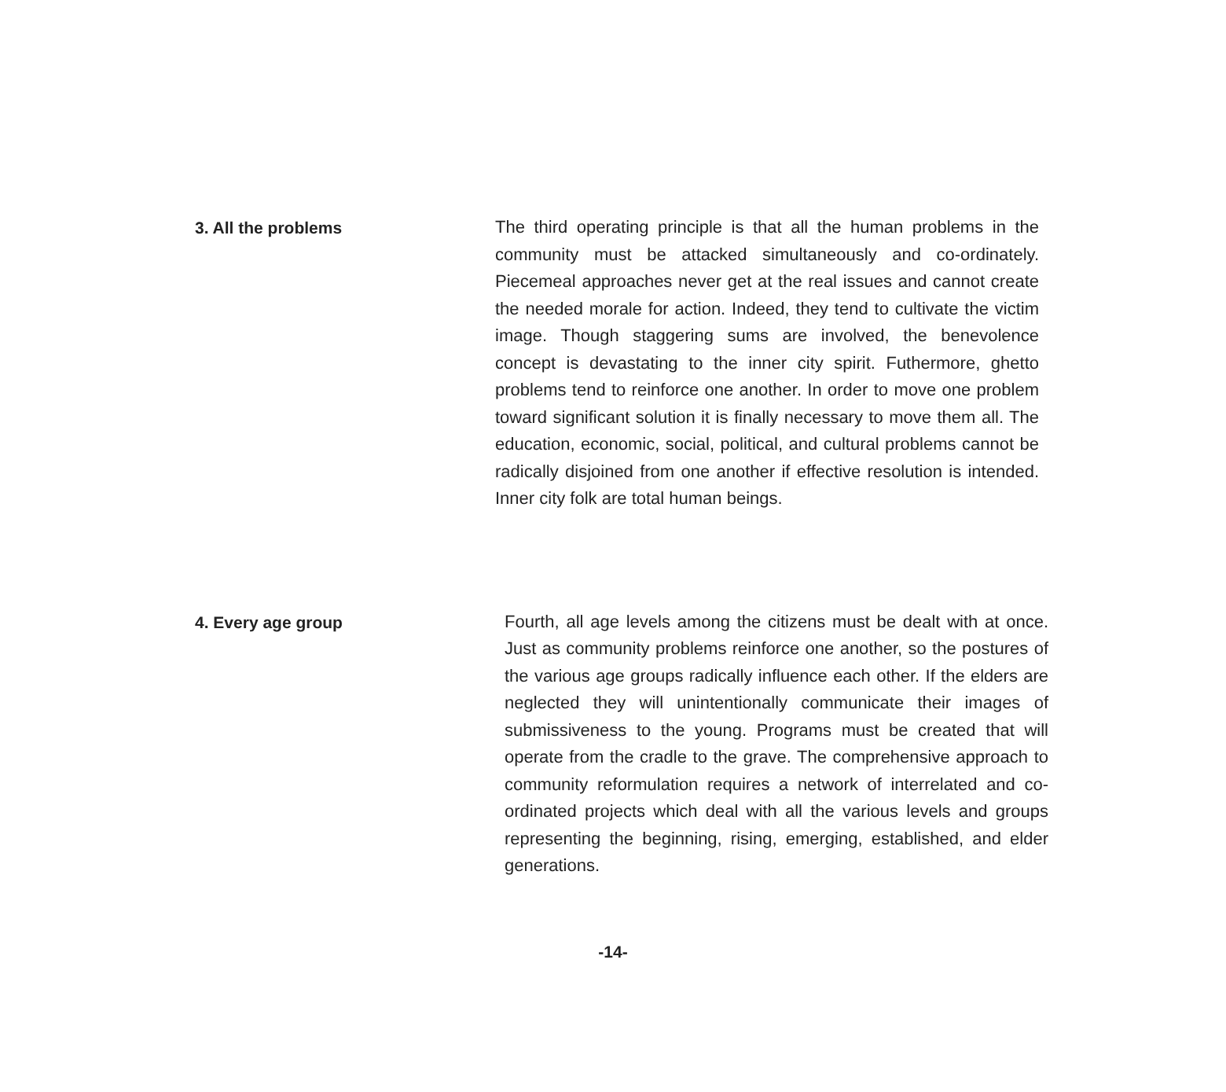3. All the problems
The third operating principle is that all the human problems in the community must be attacked simultaneously and co-ordinately. Piecemeal approaches never get at the real issues and cannot create the needed morale for action. Indeed, they tend to cultivate the victim image. Though staggering sums are involved, the benevolence concept is devastating to the inner city spirit. Futhermore, ghetto problems tend to reinforce one another. In order to move one problem toward significant solution it is finally necessary to move them all. The education, economic, social, political, and cultural problems cannot be radically disjoined from one another if effective resolution is intended. Inner city folk are total human beings.
4. Every age group
Fourth, all age levels among the citizens must be dealt with at once. Just as community problems reinforce one another, so the postures of the various age groups radically influence each other. If the elders are neglected they will unintentionally communicate their images of submissiveness to the young. Programs must be created that will operate from the cradle to the grave. The comprehensive approach to community reformulation requires a network of interrelated and co-ordinated projects which deal with all the various levels and groups representing the beginning, rising, emerging, established, and elder generations.
-14-